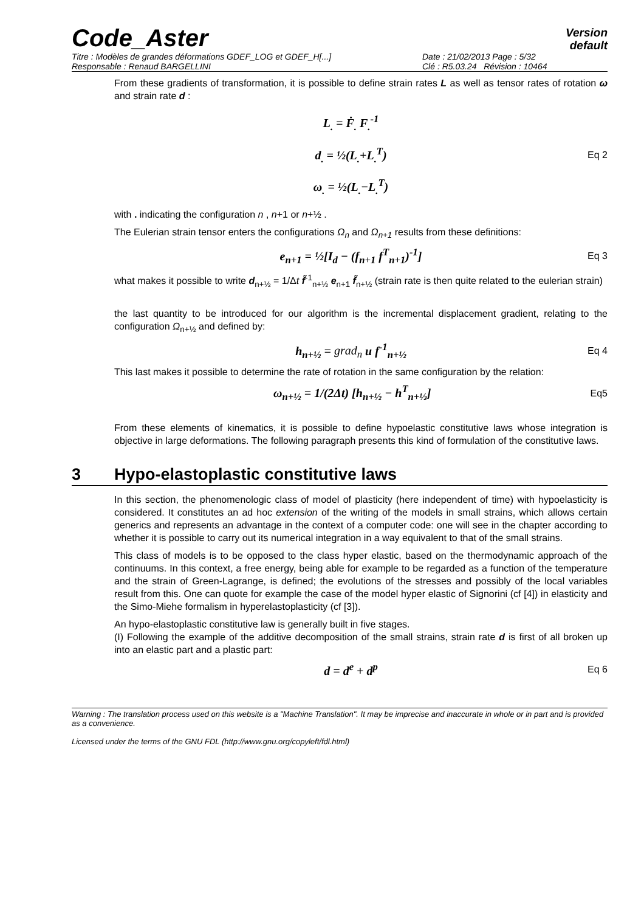Code_Aster
Version
default
Titre : Modèles de grandes déformations GDEF_LOG et GDEF_H[...]
Date : 21/02/2013 Page : 5/32
Responsable : Renaud BARGELLINI
Clé : R5.03.24 Révision : 10464
From these gradients of transformation, it is possible to define strain rates L as well as tensor rates of rotation ω and strain rate d :
L<sub>.</sub> = Ḟ<sub>.</sub> F<sub>.</sub><sup>-1</sup>
d<sub>.</sub> = ½(L<sub>.</sub>+L<sub>.</sub><sup>T</sup>)
ω<sub>.</sub> = ½(L<sub>.</sub>−L<sub>.</sub><sup>T</sup>)
Eq 2
with . indicating the configuration n , n+1 or n+½ .
The Eulerian strain tensor enters the configurations Ω<sub>n</sub> and Ω<sub>n+1</sub> results from these definitions:
e<sub>n+1</sub> = ½[I<sub>d</sub> − (f<sub>n+1</sub> f<sup>T</sup><sub>n+1</sub>)<sup>-1</sup>]
Eq 3
what makes it possible to write d<sub>n+½</sub> = 1/Δt f̃<sup>-1</sup><sub>n+½</sub> e<sub>n+1</sub> f̃<sub>n+½</sub> (strain rate is then quite related to the eulerian strain)
the last quantity to be introduced for our algorithm is the incremental displacement gradient, relating to the configuration Ω<sub>n+½</sub> and defined by:
h<sub>n+½</sub> = grad<sub>n</sub> u f<sup>-1</sup><sub>n+½</sub>
Eq 4
This last makes it possible to determine the rate of rotation in the same configuration by the relation:
ω<sub>n+½</sub> = 1/(2Δt) [h<sub>n+½</sub> − h<sup>T</sup><sub>n+½</sub>]
Eq5
From these elements of kinematics, it is possible to define hypoelastic constitutive laws whose integration is objective in large deformations. The following paragraph presents this kind of formulation of the constitutive laws.
3 Hypo-elastoplastic constitutive laws
In this section, the phenomenologic class of model of plasticity (here independent of time) with hypoelasticity is considered. It constitutes an ad hoc extension of the writing of the models in small strains, which allows certain generics and represents an advantage in the context of a computer code: one will see in the chapter according to whether it is possible to carry out its numerical integration in a way equivalent to that of the small strains.
This class of models is to be opposed to the class hyper elastic, based on the thermodynamic approach of the continuums. In this context, a free energy, being able for example to be regarded as a function of the temperature and the strain of Green-Lagrange, is defined; the evolutions of the stresses and possibly of the local variables result from this. One can quote for example the case of the model hyper elastic of Signorini (cf [4]) in elasticity and the Simo-Miehe formalism in hyperelastoplasticity (cf [3]).
An hypo-elastoplastic constitutive law is generally built in five stages.
(I) Following the example of the additive decomposition of the small strains, strain rate d is first of all broken up into an elastic part and a plastic part:
d = d<sup>e</sup> + d<sup>p</sup>
Eq 6
Warning : The translation process used on this website is a "Machine Translation". It may be imprecise and inaccurate in whole or in part and is provided as a convenience.
Licensed under the terms of the GNU FDL (http://www.gnu.org/copyleft/fdl.html)